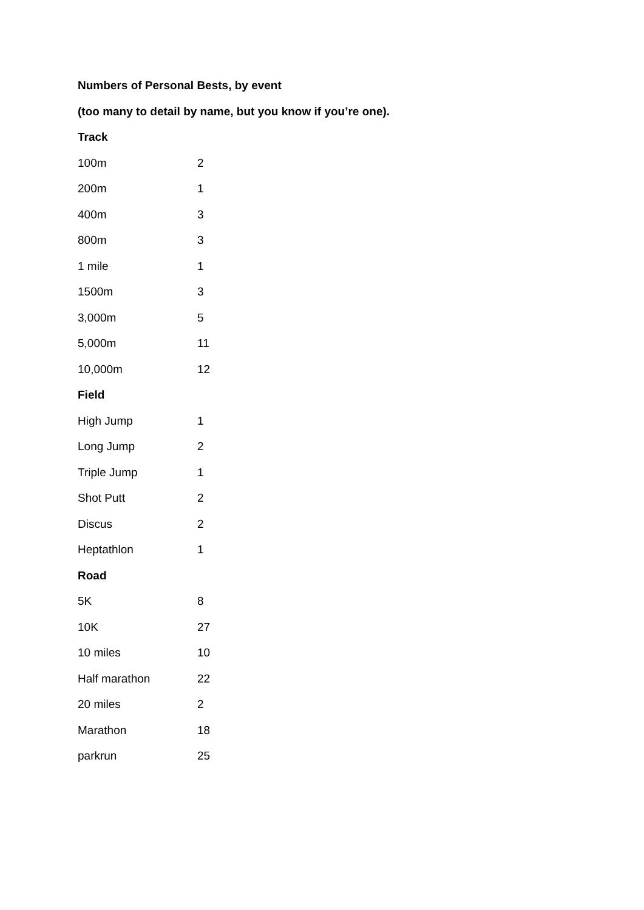Numbers of Personal Bests, by event
(too many to detail by name, but you know if you’re one).
| Track | |
| 100m | 2 |
| 200m | 1 |
| 400m | 3 |
| 800m | 3 |
| 1 mile | 1 |
| 1500m | 3 |
| 3,000m | 5 |
| 5,000m | 11 |
| 10,000m | 12 |
| Field | |
| High Jump | 1 |
| Long Jump | 2 |
| Triple Jump | 1 |
| Shot Putt | 2 |
| Discus | 2 |
| Heptathlon | 1 |
| Road | |
| 5K | 8 |
| 10K | 27 |
| 10 miles | 10 |
| Half marathon | 22 |
| 20 miles | 2 |
| Marathon | 18 |
| parkrun | 25 |